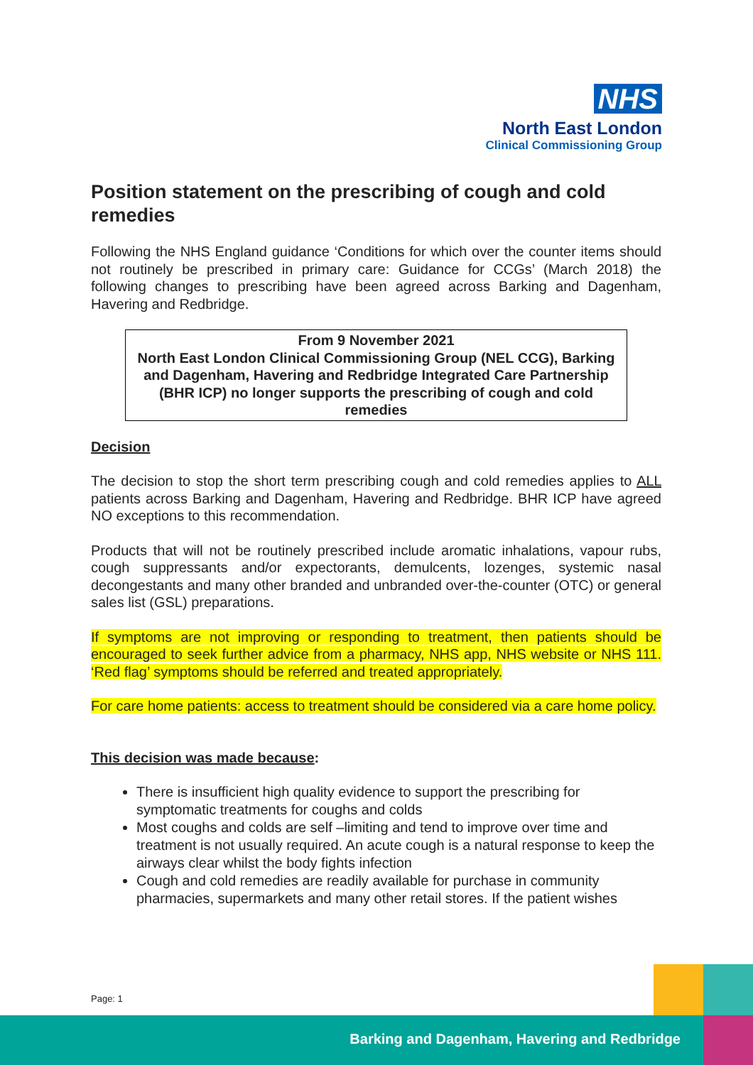NHS
North East London
Clinical Commissioning Group
Position statement on the prescribing of cough and cold remedies
Following the NHS England guidance ‘Conditions for which over the counter items should not routinely be prescribed in primary care: Guidance for CCGs’ (March 2018) the following changes to prescribing have been agreed across Barking and Dagenham, Havering and Redbridge.
From 9 November 2021
North East London Clinical Commissioning Group (NEL CCG), Barking and Dagenham, Havering and Redbridge Integrated Care Partnership (BHR ICP) no longer supports the prescribing of cough and cold remedies
Decision
The decision to stop the short term prescribing cough and cold remedies applies to ALL patients across Barking and Dagenham, Havering and Redbridge. BHR ICP have agreed NO exceptions to this recommendation.
Products that will not be routinely prescribed include aromatic inhalations, vapour rubs, cough suppressants and/or expectorants, demulcents, lozenges, systemic nasal decongestants and many other branded and unbranded over-the-counter (OTC) or general sales list (GSL) preparations.
If symptoms are not improving or responding to treatment, then patients should be encouraged to seek further advice from a pharmacy, NHS app, NHS website or NHS 111. ‘Red flag’ symptoms should be referred and treated appropriately.
For care home patients: access to treatment should be considered via a care home policy.
This decision was made because:
There is insufficient high quality evidence to support the prescribing for symptomatic treatments for coughs and colds
Most coughs and colds are self –limiting and tend to improve over time and treatment is not usually required. An acute cough is a natural response to keep the airways clear whilst the body fights infection
Cough and cold remedies are readily available for purchase in community pharmacies, supermarkets and many other retail stores. If the patient wishes
Page: 1
Barking and Dagenham, Havering and Redbridge